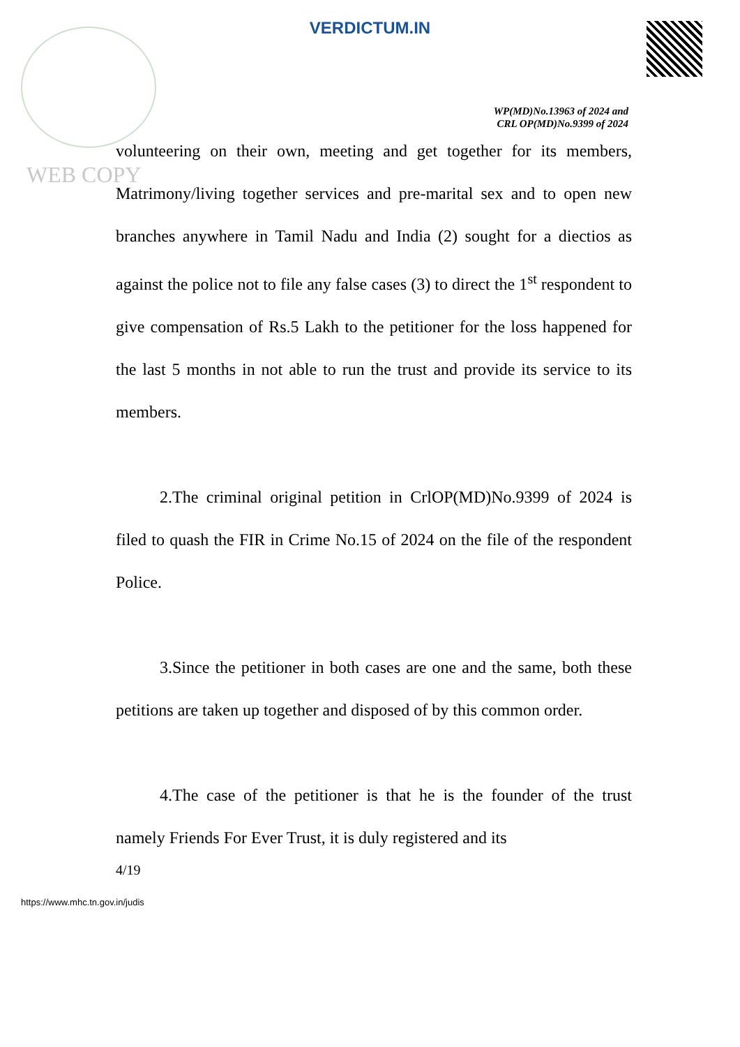VERDICTUM.IN
WP(MD)No.13963 of 2024 and
CRL OP(MD)No.9399 of 2024
WEB COPY
volunteering on their own, meeting and get together for its members, Matrimony/living together services and pre-marital sex and to open new branches anywhere in Tamil Nadu and India (2) sought for a diectios as against the police not to file any false cases (3) to direct the 1<sup>st</sup> respondent to give compensation of Rs.5 Lakh to the petitioner for the loss happened for the last 5 months in not able to run the trust and provide its service to its members.
2.The criminal original petition in CrlOP(MD)No.9399 of 2024 is filed to quash the FIR in Crime No.15 of 2024 on the file of the respondent Police.
3.Since the petitioner in both cases are one and the same, both these petitions are taken up together and disposed of by this common order.
4.The case of the petitioner is that he is the founder of the trust namely Friends For Ever Trust, it is duly registered and its
4/19
https://www.mhc.tn.gov.in/judis